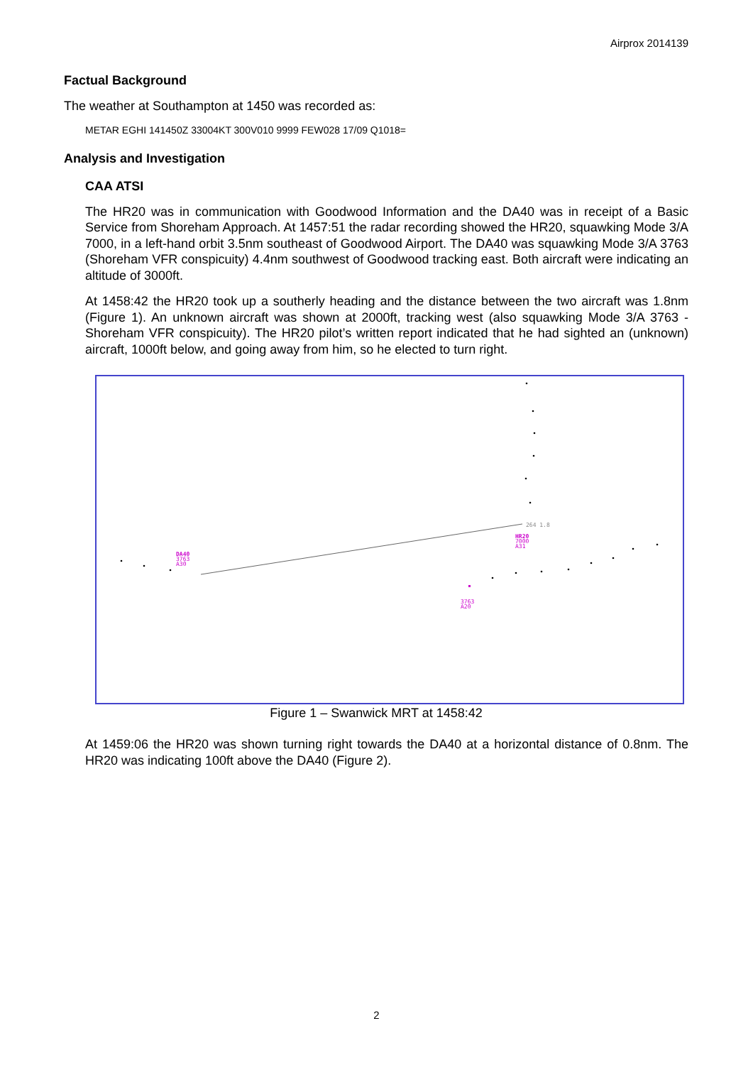Airprox 2014139
Factual Background
The weather at Southampton at 1450 was recorded as:
METAR EGHI 141450Z 33004KT 300V010 9999 FEW028 17/09 Q1018=
Analysis and Investigation
CAA ATSI
The HR20 was in communication with Goodwood Information and the DA40 was in receipt of a Basic Service from Shoreham Approach. At 1457:51 the radar recording showed the HR20, squawking Mode 3/A 7000, in a left-hand orbit 3.5nm southeast of Goodwood Airport. The DA40 was squawking Mode 3/A 3763 (Shoreham VFR conspicuity) 4.4nm southwest of Goodwood tracking east. Both aircraft were indicating an altitude of 3000ft.
At 1458:42 the HR20 took up a southerly heading and the distance between the two aircraft was 1.8nm (Figure 1). An unknown aircraft was shown at 2000ft, tracking west (also squawking Mode 3/A 3763 - Shoreham VFR conspicuity). The HR20 pilot’s written report indicated that he had sighted an (unknown) aircraft, 1000ft below, and going away from him, so he elected to turn right.
DA40
3763
A30
HR20
7000
A31
264 1.8
3763
A20
Figure 1 – Swanwick MRT at 1458:42
At 1459:06 the HR20 was shown turning right towards the DA40 at a horizontal distance of 0.8nm. The HR20 was indicating 100ft above the DA40 (Figure 2).
2